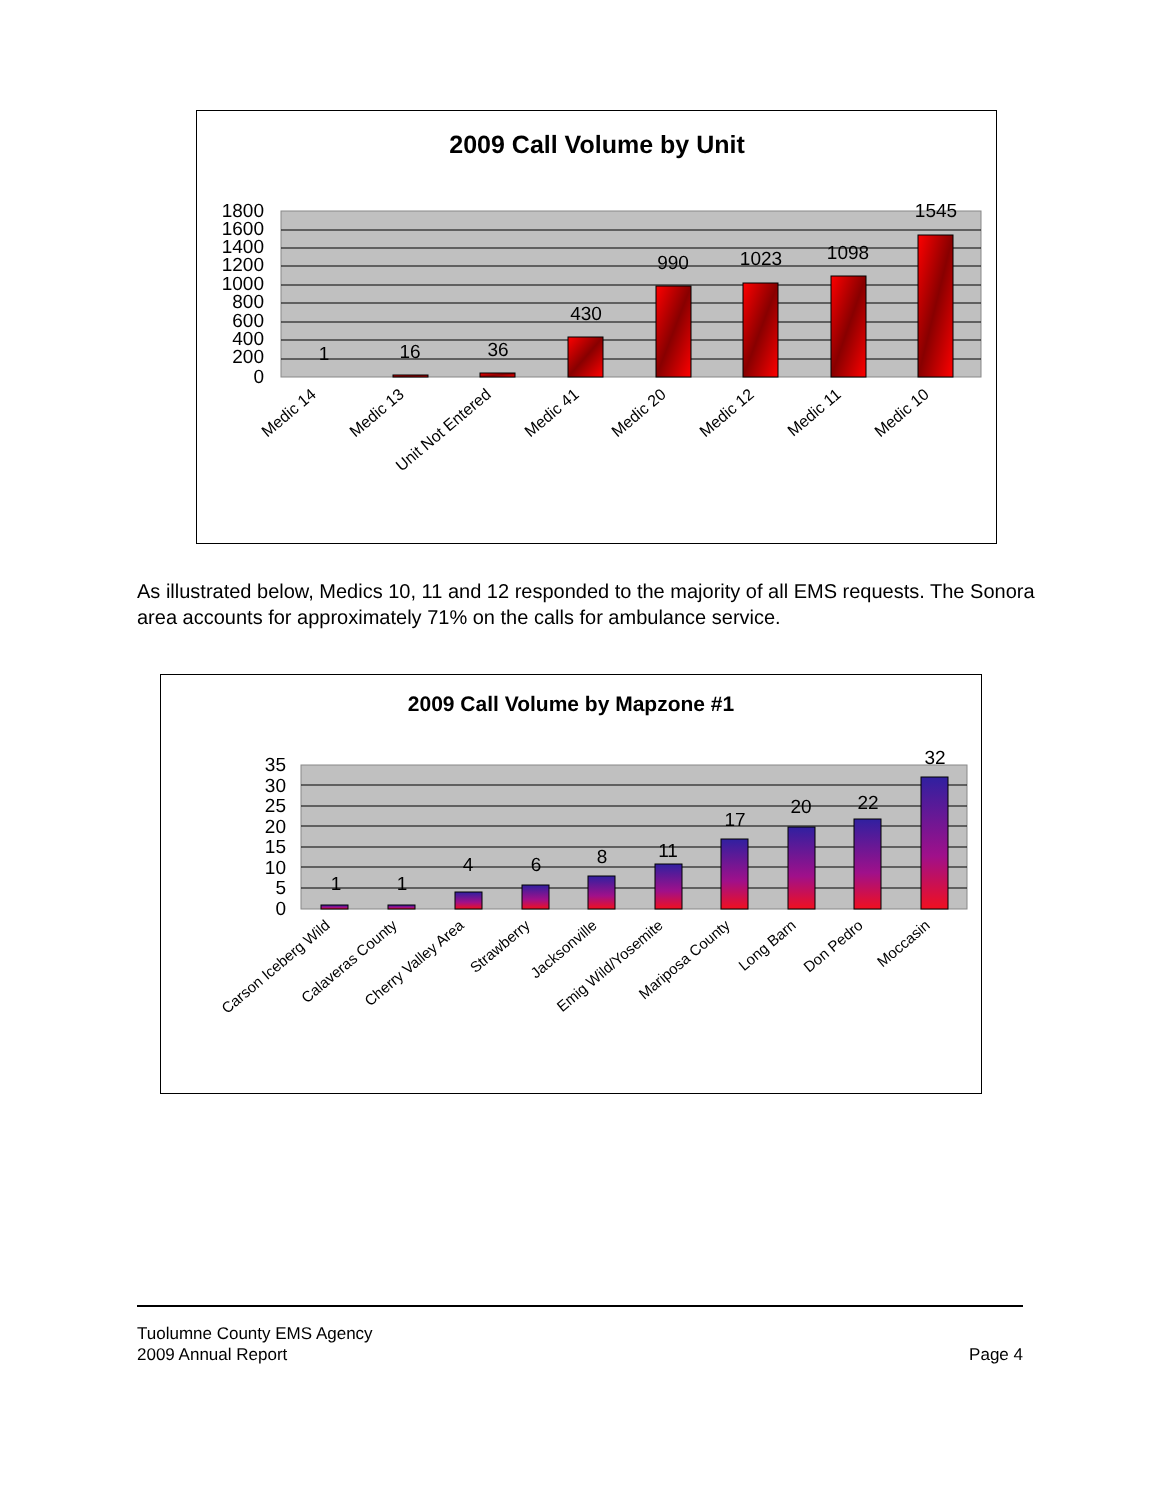2009 Call Volume by Unit
1800
1600
1400
1200
1000
800
600
400
200
0
1
16
36
430
990
1023
1098
1545
Medic 14
Medic 13
Unit Not Entered
Medic 41
Medic 20
Medic 12
Medic 11
Medic 10
As illustrated below, Medics 10, 11 and 12 responded to the majority of all EMS requests. The Sonora area accounts for approximately 71% on the calls for ambulance service.
2009 Call Volume by Mapzone #1
35
30
25
20
15
10
5
0
1
1
4
6
8
11
17
20
22
32
Carson Iceberg Wild
Calaveras County
Cherry Valley Area
Strawberry
Jacksonville
Emig Wild/Yosemite
Mariposa County
Long Barn
Don Pedro
Moccasin
Tuolumne County EMS Agency
2009 Annual Report Page 4